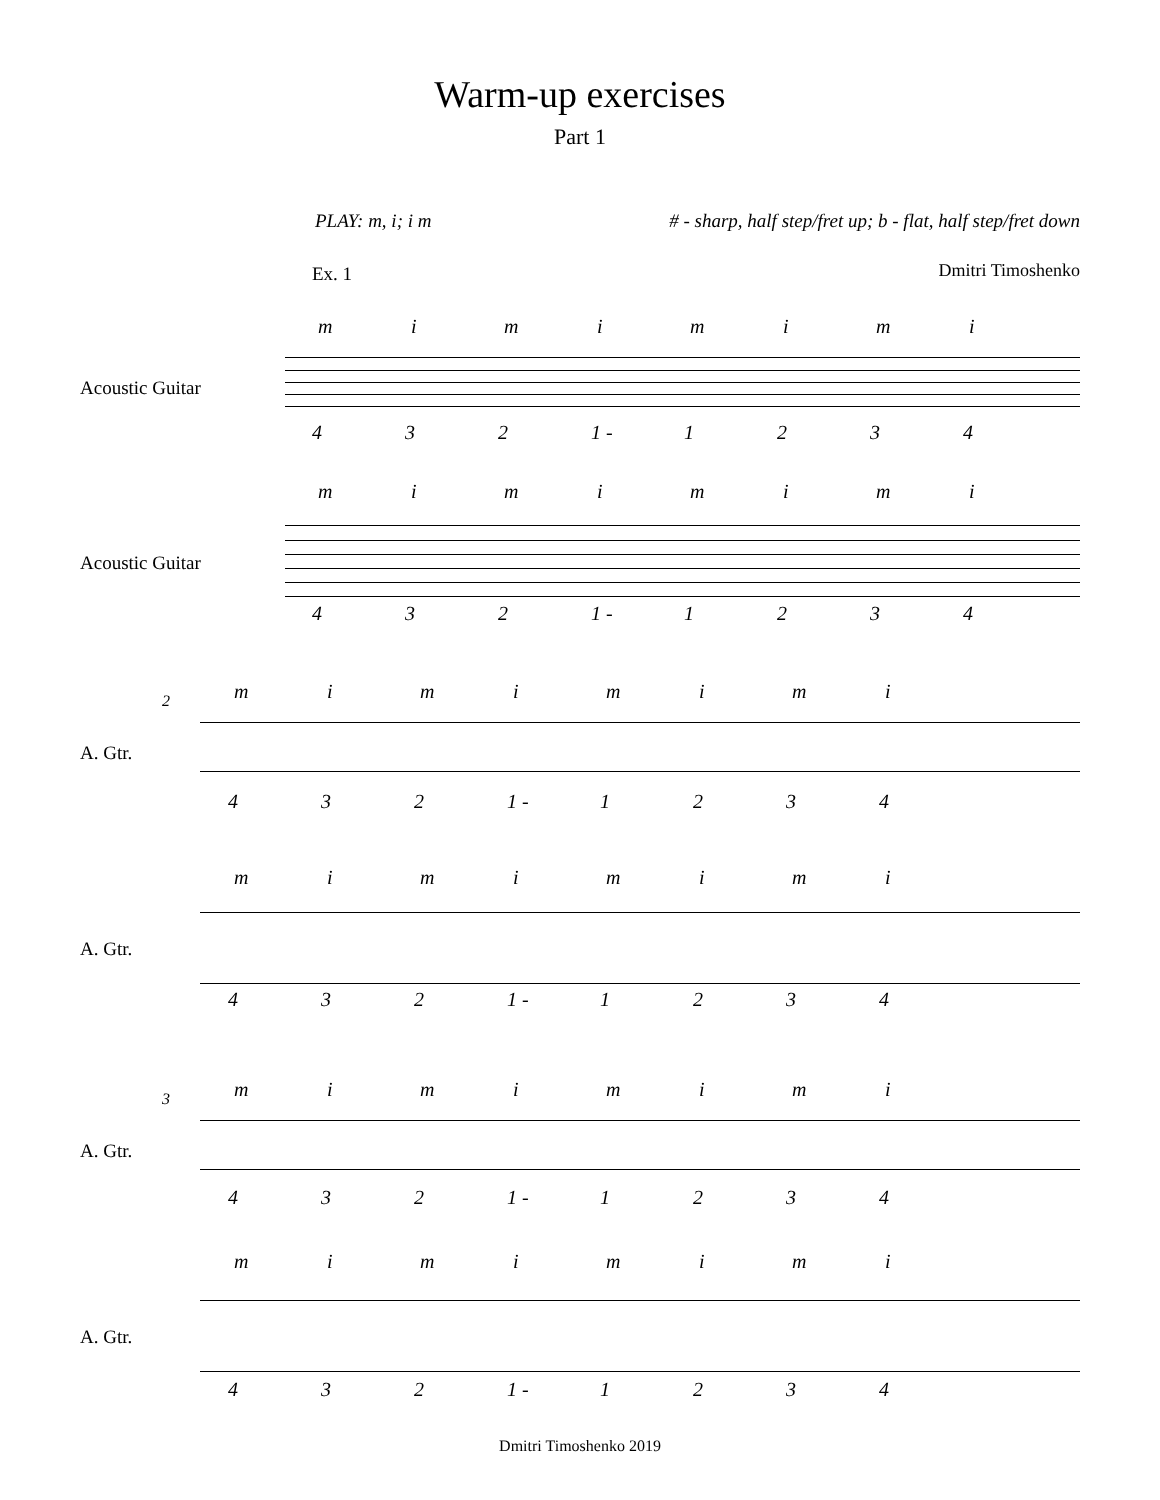Warm-up exercises
Part 1
PLAY: m, i; i m # - sharp, half step/fret up; b - flat, half step/fret down
Dmitri Timoshenko
Ex. 1
mimimimi
Acoustic Guitar
432 1 - 1234
mimimimi
Acoustic Guitar
432 1 - 1234
2 mimimimi
A. Gtr.
432 1 - 1234
mimimimi
A. Gtr.
432 1 - 1234
3 mimimimi
A. Gtr.
432 1 - 1234
mimimimi
A. Gtr.
432 1 - 1234
Dmitri Timoshenko 2019